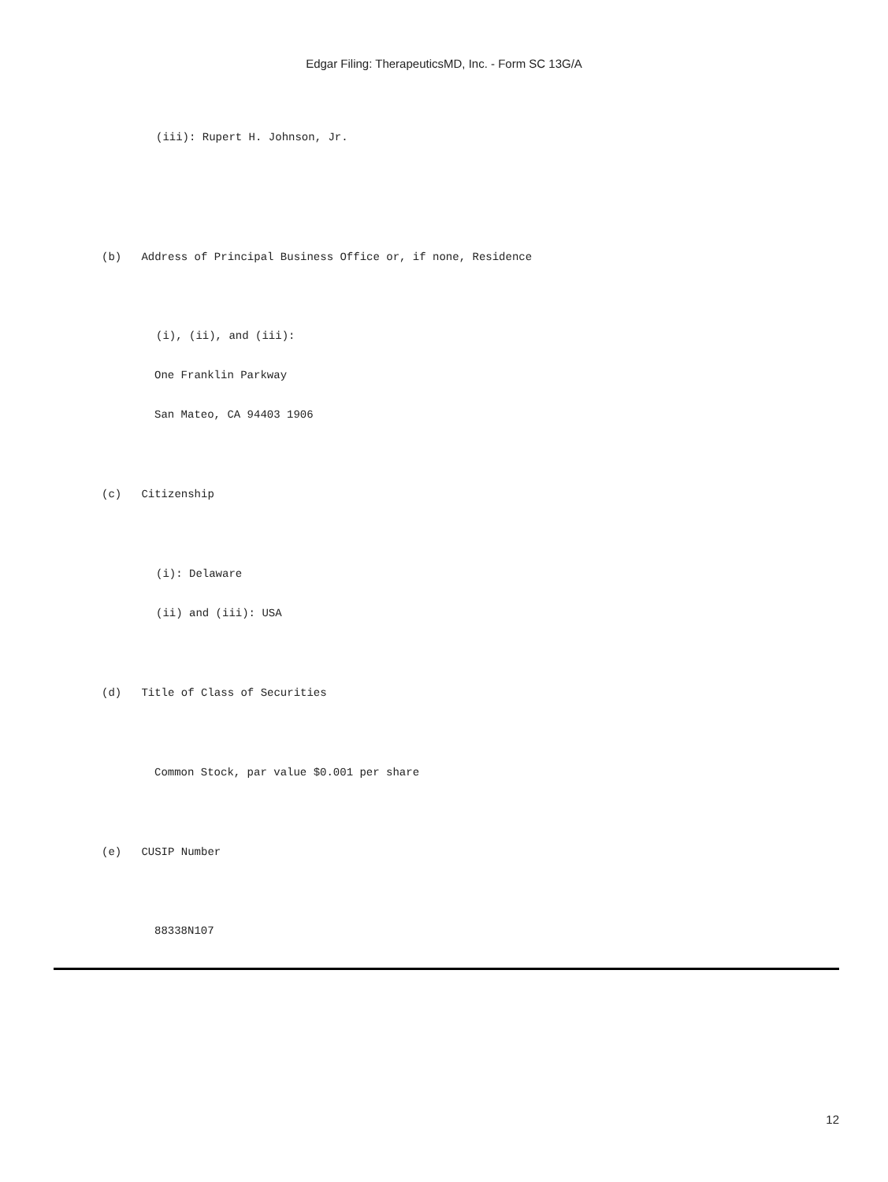Edgar Filing: TherapeuticsMD, Inc. - Form SC 13G/A
(iii): Rupert H. Johnson, Jr.
(b) Address of Principal Business Office or, if none, Residence
(i), (ii), and (iii):
One Franklin Parkway
San Mateo, CA 94403 1906
(c) Citizenship
(i): Delaware
(ii) and (iii): USA
(d) Title of Class of Securities
Common Stock, par value $0.001 per share
(e) CUSIP Number
88338N107
12